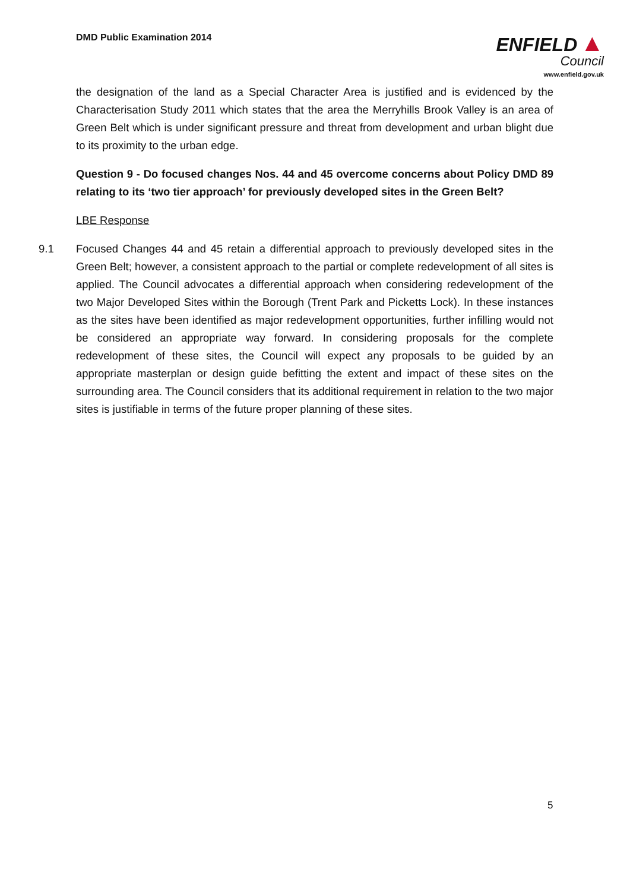DMD Public Examination 2014
ENFIELD ▲
Council
www.enfield.gov.uk
the designation of the land as a Special Character Area is justified and is evidenced by the Characterisation Study 2011 which states that the area the Merryhills Brook Valley is an area of Green Belt which is under significant pressure and threat from development and urban blight due to its proximity to the urban edge.
Question 9 - Do focused changes Nos. 44 and 45 overcome concerns about Policy DMD 89 relating to its ‘two tier approach’ for previously developed sites in the Green Belt?
LBE Response
9.1 Focused Changes 44 and 45 retain a differential approach to previously developed sites in the Green Belt; however, a consistent approach to the partial or complete redevelopment of all sites is applied. The Council advocates a differential approach when considering redevelopment of the two Major Developed Sites within the Borough (Trent Park and Picketts Lock). In these instances as the sites have been identified as major redevelopment opportunities, further infilling would not be considered an appropriate way forward. In considering proposals for the complete redevelopment of these sites, the Council will expect any proposals to be guided by an appropriate masterplan or design guide befitting the extent and impact of these sites on the surrounding area. The Council considers that its additional requirement in relation to the two major sites is justifiable in terms of the future proper planning of these sites.
5